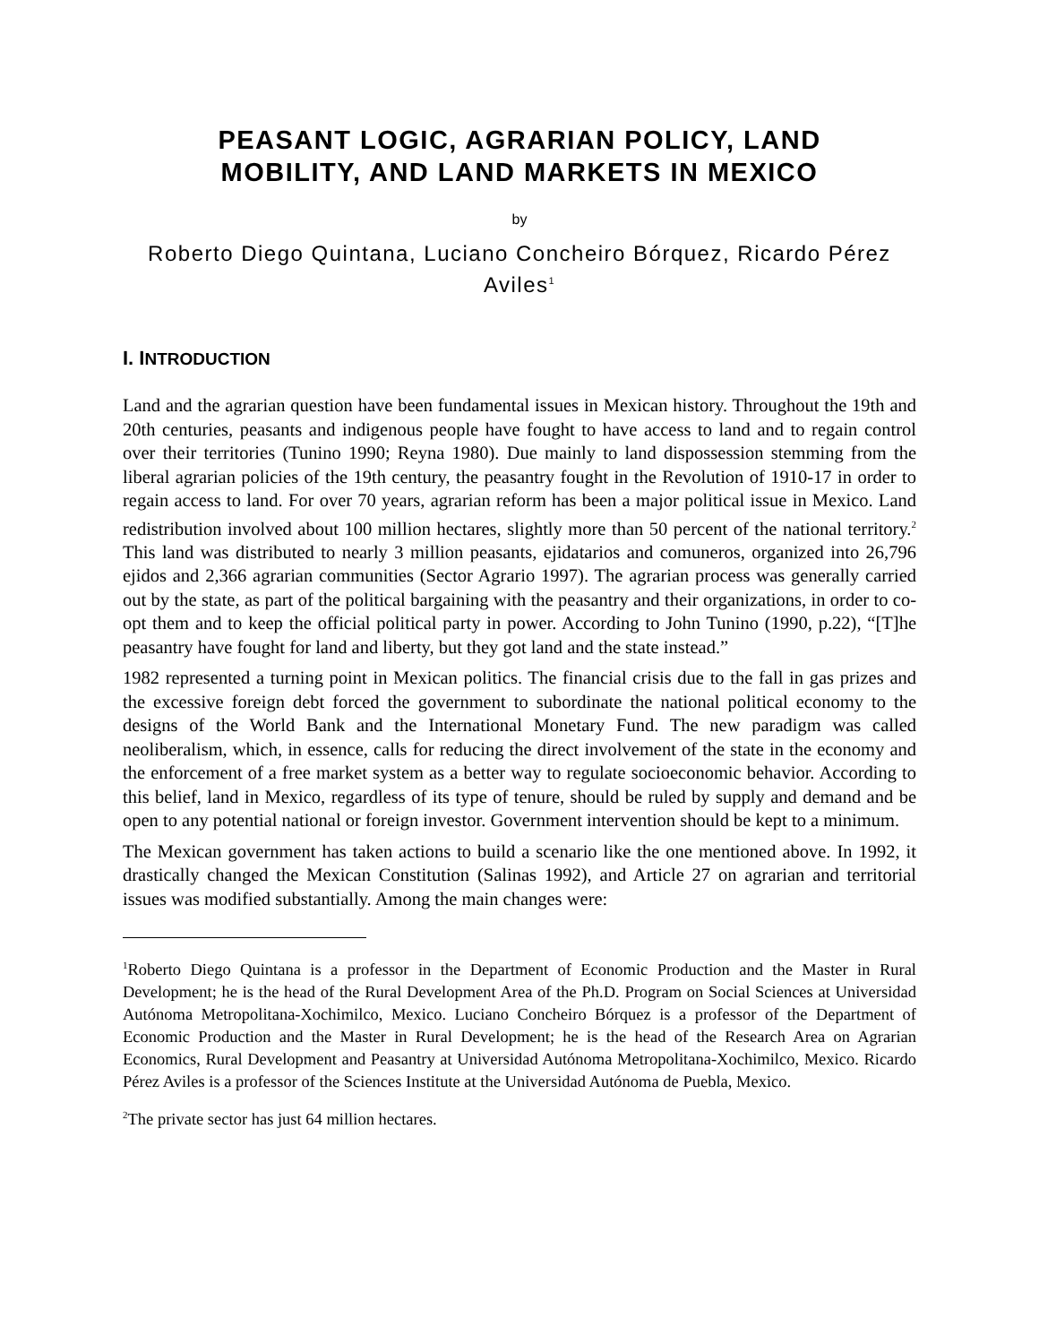PEASANT LOGIC, AGRARIAN POLICY, LAND
MOBILITY, AND LAND MARKETS IN MEXICO
by
Roberto Diego Quintana, Luciano Concheiro Bórquez, Ricardo Pérez Aviles<sup>1</sup>
I. INTRODUCTION
Land and the agrarian question have been fundamental issues in Mexican history. Throughout the 19th and 20th centuries, peasants and indigenous people have fought to have access to land and to regain control over their territories (Tunino 1990; Reyna 1980). Due mainly to land dispossession stemming from the liberal agrarian policies of the 19th century, the peasantry fought in the Revolution of 1910-17 in order to regain access to land. For over 70 years, agrarian reform has been a major political issue in Mexico. Land redistribution involved about 100 million hectares, slightly more than 50 percent of the national territory.<sup>2</sup> This land was distributed to nearly 3 million peasants, ejidatarios and comuneros, organized into 26,796 ejidos and 2,366 agrarian communities (Sector Agrario 1997). The agrarian process was generally carried out by the state, as part of the political bargaining with the peasantry and their organizations, in order to co-opt them and to keep the official political party in power. According to John Tunino (1990, p.22), “[T]he peasantry have fought for land and liberty, but they got land and the state instead.”
1982 represented a turning point in Mexican politics. The financial crisis due to the fall in gas prizes and the excessive foreign debt forced the government to subordinate the national political economy to the designs of the World Bank and the International Monetary Fund. The new paradigm was called neoliberalism, which, in essence, calls for reducing the direct involvement of the state in the economy and the enforcement of a free market system as a better way to regulate socioeconomic behavior. According to this belief, land in Mexico, regardless of its type of tenure, should be ruled by supply and demand and be open to any potential national or foreign investor. Government intervention should be kept to a minimum.
The Mexican government has taken actions to build a scenario like the one mentioned above. In 1992, it drastically changed the Mexican Constitution (Salinas 1992), and Article 27 on agrarian and territorial issues was modified substantially. Among the main changes were:
<sup>1</sup> Roberto Diego Quintana is a professor in the Department of Economic Production and the Master in Rural Development; he is the head of the Rural Development Area of the Ph.D. Program on Social Sciences at Universidad Autónoma Metropolitana-Xochimilco, Mexico. Luciano Concheiro Bórquez is a professor of the Department of Economic Production and the Master in Rural Development; he is the head of the Research Area on Agrarian Economics, Rural Development and Peasantry at Universidad Autónoma Metropolitana-Xochimilco, Mexico. Ricardo Pérez Aviles is a professor of the Sciences Institute at the Universidad Autónoma de Puebla, Mexico.
<sup>2</sup> The private sector has just 64 million hectares.